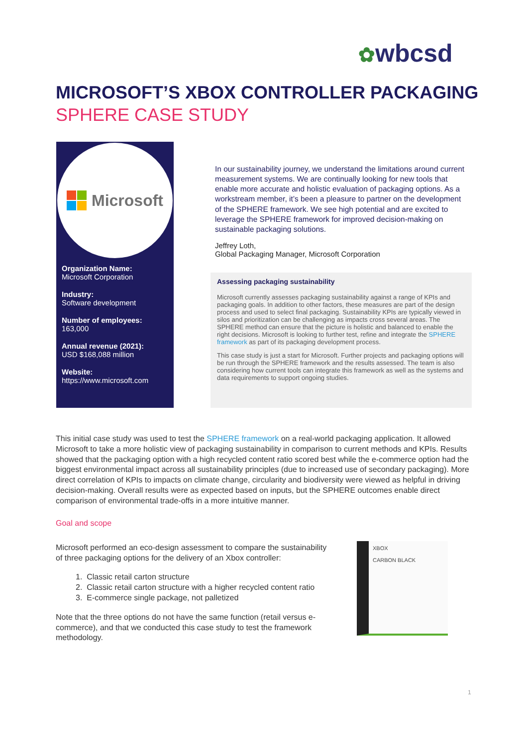✿wbcsd
MICROSOFT’S XBOX CONTROLLER PACKAGING
SPHERE CASE STUDY
Microsoft
Organization Name:
Microsoft Corporation
Industry:
Software development
Number of employees:
163,000
Annual revenue (2021):
USD $168,088 million
Website:
https://www.microsoft.com
In our sustainability journey, we understand the limitations around current measurement systems. We are continually looking for new tools that enable more accurate and holistic evaluation of packaging options. As a workstream member, it’s been a pleasure to partner on the development of the SPHERE framework. We see high potential and are excited to leverage the SPHERE framework for improved decision-making on sustainable packaging solutions.
Jeffrey Loth,
Global Packaging Manager, Microsoft Corporation
Assessing packaging sustainability
Microsoft currently assesses packaging sustainability against a range of KPIs and packaging goals. In addition to other factors, these measures are part of the design process and used to select final packaging. Sustainability KPIs are typically viewed in silos and prioritization can be challenging as impacts cross several areas. The SPHERE method can ensure that the picture is holistic and balanced to enable the right decisions. Microsoft is looking to further test, refine and integrate the SPHERE framework as part of its packaging development process.
This case study is just a start for Microsoft. Further projects and packaging options will be run through the SPHERE framework and the results assessed. The team is also considering how current tools can integrate this framework as well as the systems and data requirements to support ongoing studies.
This initial case study was used to test the SPHERE framework on a real-world packaging application. It allowed Microsoft to take a more holistic view of packaging sustainability in comparison to current methods and KPIs. Results showed that the packaging option with a high recycled content ratio scored best while the e-commerce option had the biggest environmental impact across all sustainability principles (due to increased use of secondary packaging). More direct correlation of KPIs to impacts on climate change, circularity and biodiversity were viewed as helpful in driving decision-making. Overall results were as expected based on inputs, but the SPHERE outcomes enable direct comparison of environmental trade-offs in a more intuitive manner.
Goal and scope
Microsoft performed an eco-design assessment to compare the sustainability of three packaging options for the delivery of an Xbox controller:
1. Classic retail carton structure
2. Classic retail carton structure with a higher recycled content ratio
3. E-commerce single package, not palletized
Note that the three options do not have the same function (retail versus e-commerce), and that we conducted this case study to test the framework methodology.
XBOX
CARBON BLACK
1